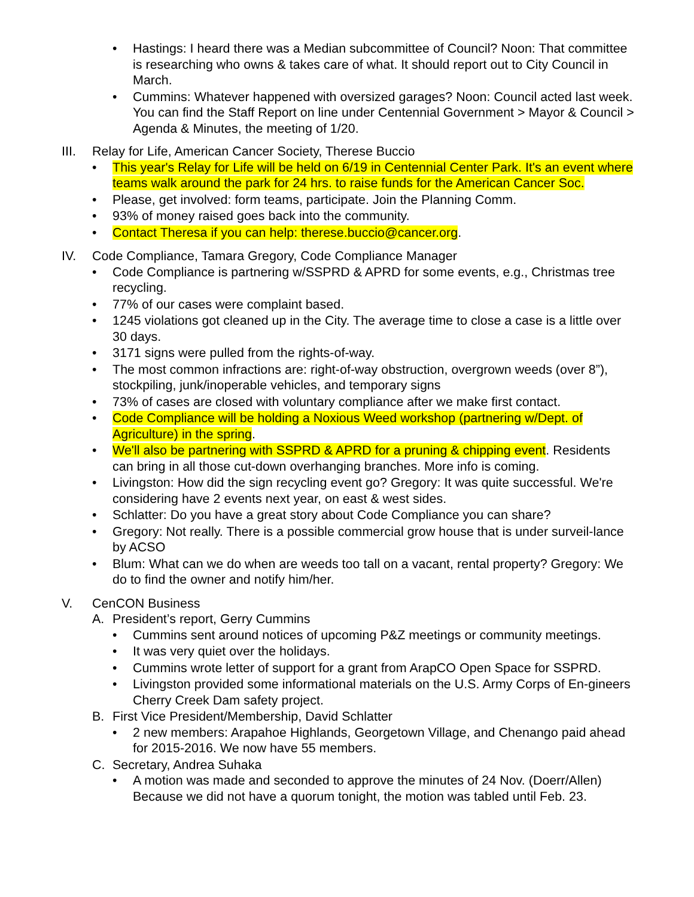• Hastings: I heard there was a Median subcommittee of Council? Noon: That committee is researching who owns & takes care of what. It should report out to City Council in March.
• Cummins: Whatever happened with oversized garages? Noon: Council acted last week. You can find the Staff Report on line under Centennial Government > Mayor & Council > Agenda & Minutes, the meeting of 1/20.
III.
Relay for Life, American Cancer Society, Therese Buccio
• This year's Relay for Life will be held on 6/19 in Centennial Center Park. It's an event where teams walk around the park for 24 hrs. to raise funds for the American Cancer Soc.
• Please, get involved: form teams, participate. Join the Planning Comm.
• 93% of money raised goes back into the community.
• Contact Theresa if you can help: therese.buccio@cancer.org.
IV. Code Compliance, Tamara Gregory, Code Compliance Manager
• Code Compliance is partnering w/SSPRD & APRD for some events, e.g., Christmas tree recycling.
• 77% of our cases were complaint based.
• 1245 violations got cleaned up in the City. The average time to close a case is a little over 30 days.
• 3171 signs were pulled from the rights-of-way.
• The most common infractions are: right-of-way obstruction, overgrown weeds (over 8”), stockpiling, junk/inoperable vehicles, and temporary signs
• 73% of cases are closed with voluntary compliance after we make first contact.
• Code Compliance will be holding a Noxious Weed workshop (partnering w/Dept. of Agriculture) in the spring.
• We'll also be partnering with SSPRD & APRD for a pruning & chipping event. Residents can bring in all those cut-down overhanging branches. More info is coming.
• Livingston: How did the sign recycling event go? Gregory: It was quite successful. We're considering have 2 events next year, on east & west sides.
• Schlatter: Do you have a great story about Code Compliance you can share?
• Gregory: Not really. There is a possible commercial grow house that is under surveil-lance by ACSO
• Blum: What can we do when are weeds too tall on a vacant, rental property? Gregory: We do to find the owner and notify him/her.
V. CenCON Business
A. President’s report, Gerry Cummins
• Cummins sent around notices of upcoming P&Z meetings or community meetings.
• It was very quiet over the holidays.
• Cummins wrote letter of support for a grant from ArapCO Open Space for SSPRD.
• Livingston provided some informational materials on the U.S. Army Corps of En-gineers Cherry Creek Dam safety project.
B. First Vice President/Membership, David Schlatter
• 2 new members: Arapahoe Highlands, Georgetown Village, and Chenango paid ahead for 2015-2016. We now have 55 members.
C. Secretary, Andrea Suhaka
• A motion was made and seconded to approve the minutes of 24 Nov. (Doerr/Allen) Because we did not have a quorum tonight, the motion was tabled until Feb. 23.